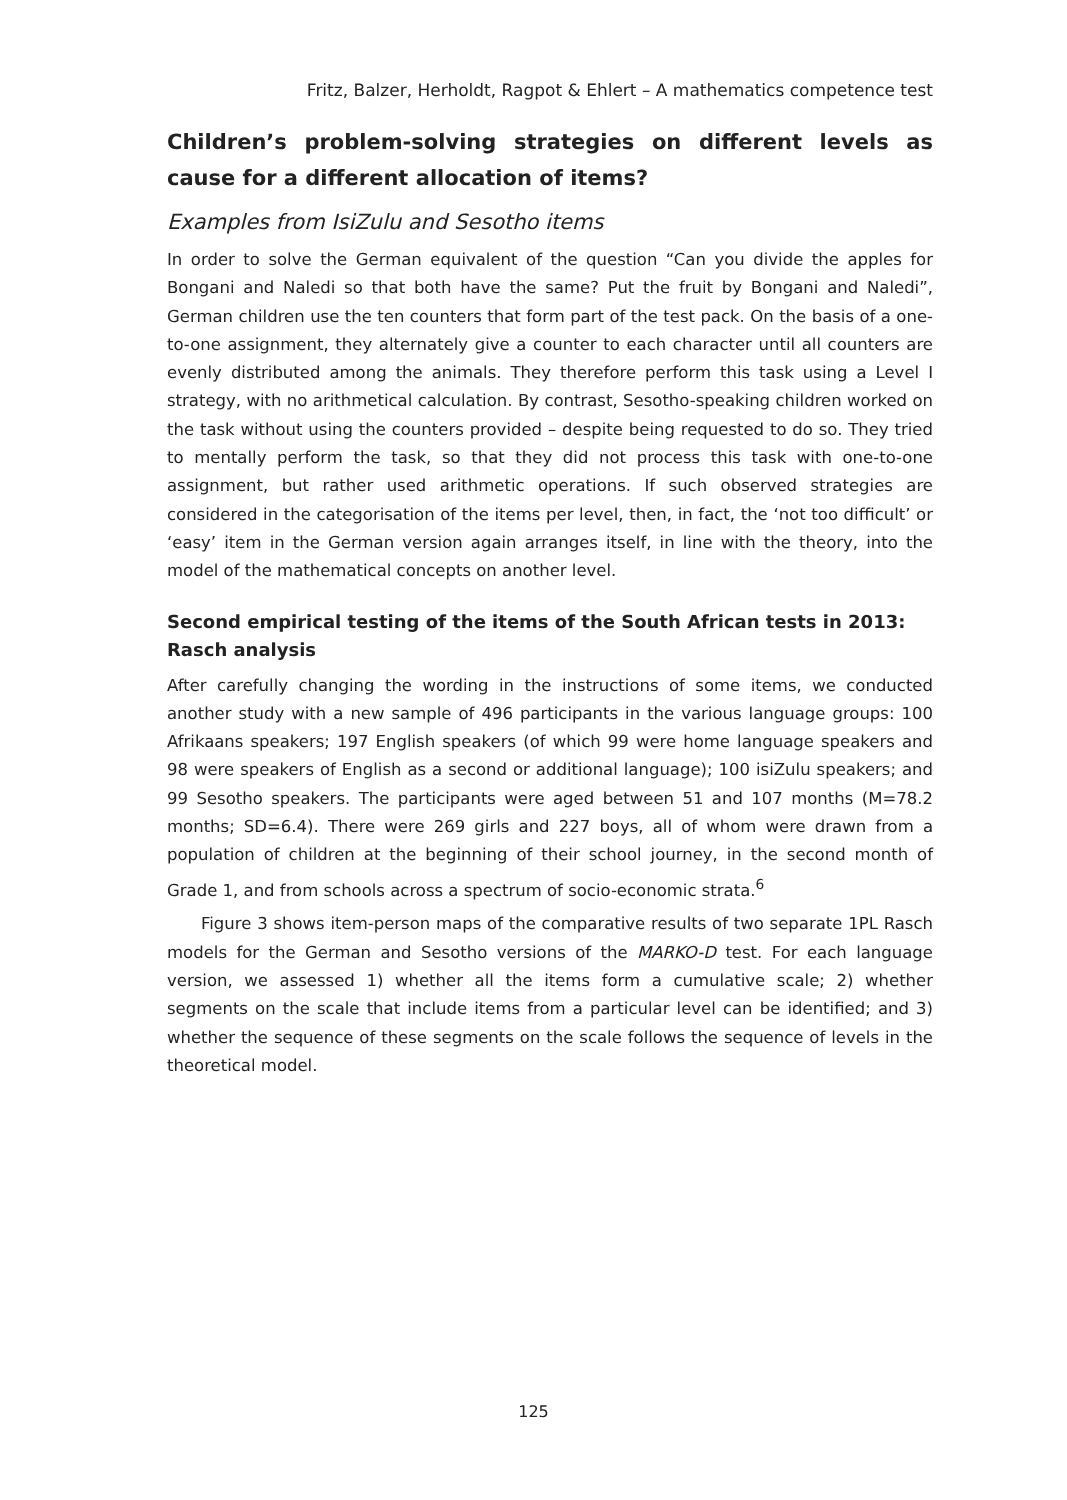Fritz, Balzer, Herholdt, Ragpot & Ehlert – A mathematics competence test
Children’s problem-solving strategies on different levels as cause for a different allocation of items?
Examples from IsiZulu and Sesotho items
In order to solve the German equivalent of the question “Can you divide the apples for Bongani and Naledi so that both have the same? Put the fruit by Bongani and Naledi”, German children use the ten counters that form part of the test pack. On the basis of a one-to-one assignment, they alternately give a counter to each character until all counters are evenly distributed among the animals. They therefore perform this task using a Level I strategy, with no arithmetical calculation. By contrast, Sesotho-speaking children worked on the task without using the counters provided – despite being requested to do so. They tried to mentally perform the task, so that they did not process this task with one-to-one assignment, but rather used arithmetic operations. If such observed strategies are considered in the categorisation of the items per level, then, in fact, the ‘not too difficult’ or ‘easy’ item in the German version again arranges itself, in line with the theory, into the model of the mathematical concepts on another level.
Second empirical testing of the items of the South African tests in 2013: Rasch analysis
After carefully changing the wording in the instructions of some items, we conducted another study with a new sample of 496 participants in the various language groups: 100 Afrikaans speakers; 197 English speakers (of which 99 were home language speakers and 98 were speakers of English as a second or additional language); 100 isiZulu speakers; and 99 Sesotho speakers. The participants were aged between 51 and 107 months (M=78.2 months; SD=6.4). There were 269 girls and 227 boys, all of whom were drawn from a population of children at the beginning of their school journey, in the second month of Grade 1, and from schools across a spectrum of socio-economic strata.<sup>6</sup>
Figure 3 shows item-person maps of the comparative results of two separate 1PL Rasch models for the German and Sesotho versions of the MARKO-D test. For each language version, we assessed 1) whether all the items form a cumulative scale; 2) whether segments on the scale that include items from a particular level can be identified; and 3) whether the sequence of these segments on the scale follows the sequence of levels in the theoretical model.
125